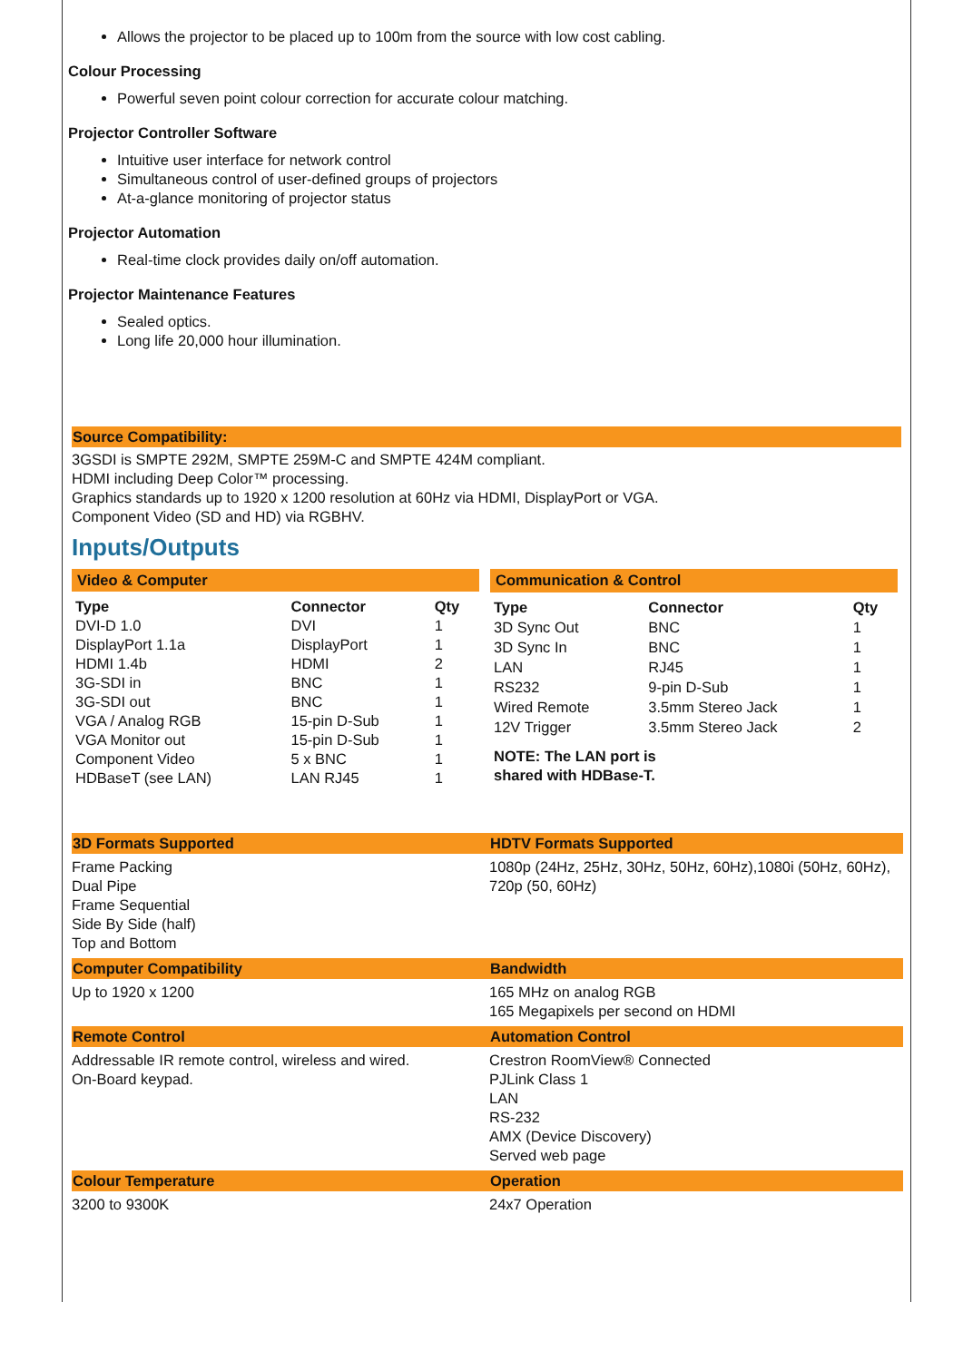Allows the projector to be placed up to 100m from the source with low cost cabling.
Colour Processing
Powerful seven point colour correction for accurate colour matching.
Projector Controller Software
Intuitive user interface for network control
Simultaneous control of user-defined groups of projectors
At-a-glance monitoring of projector status
Projector Automation
Real-time clock provides daily on/off automation.
Projector Maintenance Features
Sealed optics.
Long life 20,000 hour illumination.
Source Compatibility:
3GSDI is SMPTE 292M, SMPTE 259M-C and SMPTE 424M compliant.
HDMI including Deep Color™ processing.
Graphics standards up to 1920 x 1200 resolution at 60Hz via HDMI, DisplayPort or VGA.
Component Video (SD and HD) via RGBHV.
Inputs/Outputs
| Video & Computer | | |
| --- | --- | --- |
| Type | Connector | Qty |
| DVI-D 1.0 | DVI | 1 |
| DisplayPort 1.1a | DisplayPort | 1 |
| HDMI 1.4b | HDMI | 2 |
| 3G-SDI in | BNC | 1 |
| 3G-SDI out | BNC | 1 |
| VGA / Analog RGB | 15-pin D-Sub | 1 |
| VGA Monitor out | 15-pin D-Sub | 1 |
| Component Video | 5 x BNC | 1 |
| HDBaseT (see LAN) | LAN RJ45 | 1 |
| Communication & Control | | |
| --- | --- | --- |
| Type | Connector | Qty |
| 3D Sync Out | BNC | 1 |
| 3D Sync In | BNC | 1 |
| LAN | RJ45 | 1 |
| RS232 | 9-pin D-Sub | 1 |
| Wired Remote | 3.5mm Stereo Jack | 1 |
| 12V Trigger | 3.5mm Stereo Jack | 2 |
| NOTE: The LAN port is shared with HDBase-T. | | |
3D Formats Supported
HDTV Formats Supported
Frame Packing
Dual Pipe
Frame Sequential
Side By Side (half)
Top and Bottom
1080p (24Hz, 25Hz, 30Hz, 50Hz, 60Hz),1080i (50Hz, 60Hz), 720p (50, 60Hz)
Computer Compatibility
Bandwidth
Up to 1920 x 1200
165 MHz on analog RGB
165 Megapixels per second on HDMI
Remote Control
Automation Control
Addressable IR remote control, wireless and wired.
On-Board keypad.
Crestron RoomView® Connected
PJLink Class 1
LAN
RS-232
AMX (Device Discovery)
Served web page
Colour Temperature
Operation
3200 to 9300K
24x7 Operation